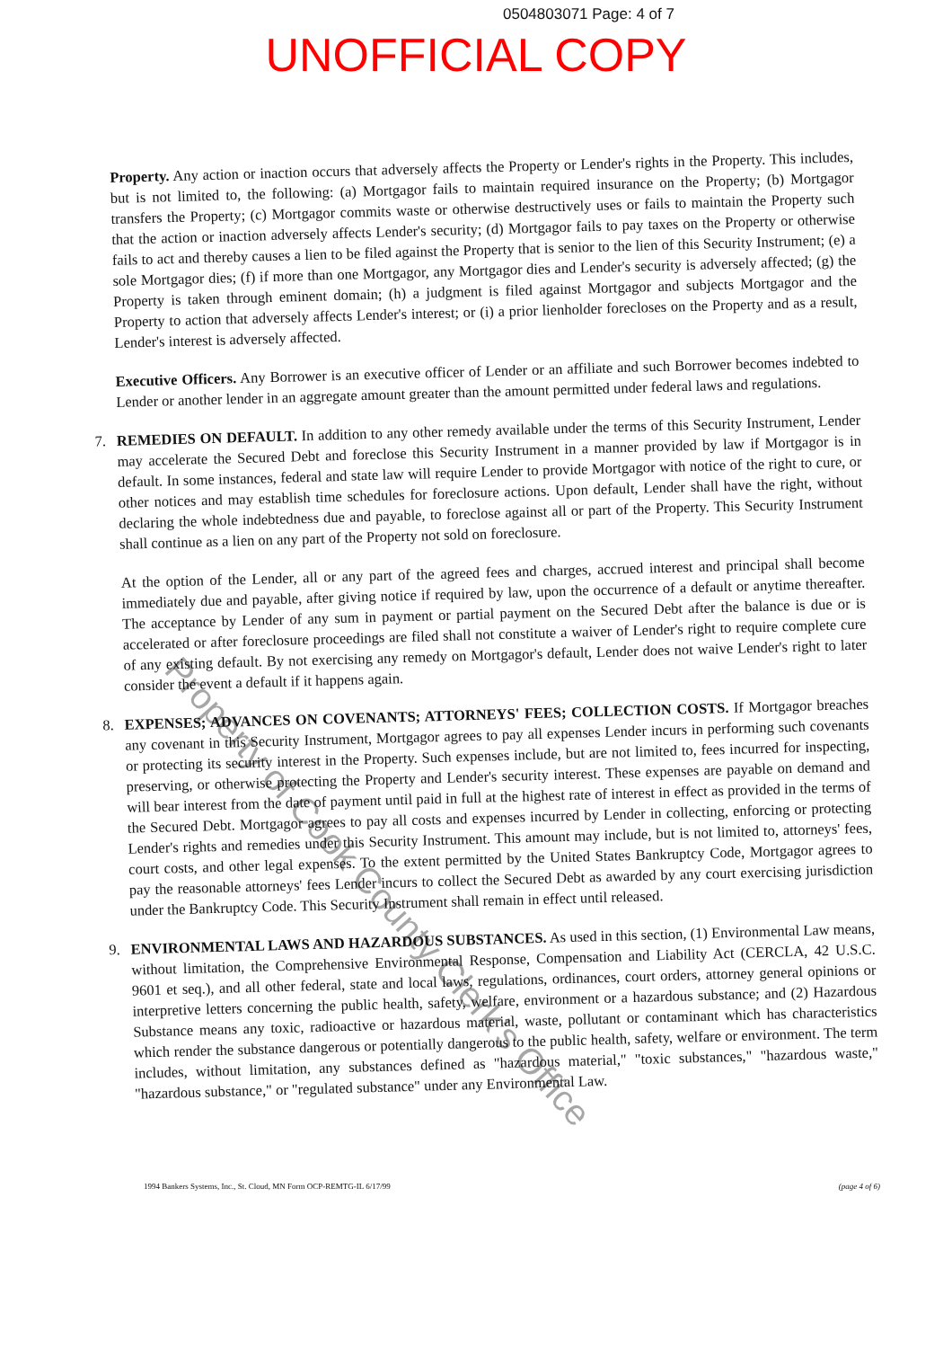0504803071 Page: 4 of 7
UNOFFICIAL COPY
Property. Any action or inaction occurs that adversely affects the Property or Lender's rights in the Property. This includes, but is not limited to, the following: (a) Mortgagor fails to maintain required insurance on the Property; (b) Mortgagor transfers the Property; (c) Mortgagor commits waste or otherwise destructively uses or fails to maintain the Property such that the action or inaction adversely affects Lender's security; (d) Mortgagor fails to pay taxes on the Property or otherwise fails to act and thereby causes a lien to be filed against the Property that is senior to the lien of this Security Instrument; (e) a sole Mortgagor dies; (f) if more than one Mortgagor, any Mortgagor dies and Lender's security is adversely affected; (g) the Property is taken through eminent domain; (h) a judgment is filed against Mortgagor and subjects Mortgagor and the Property to action that adversely affects Lender's interest; or (i) a prior lienholder forecloses on the Property and as a result, Lender's interest is adversely affected.
Executive Officers. Any Borrower is an executive officer of Lender or an affiliate and such Borrower becomes indebted to Lender or another lender in an aggregate amount greater than the amount permitted under federal laws and regulations.
7.
REMEDIES ON DEFAULT. In addition to any other remedy available under the terms of this Security Instrument, Lender may accelerate the Secured Debt and foreclose this Security Instrument in a manner provided by law if Mortgagor is in default. In some instances, federal and state law will require Lender to provide Mortgagor with notice of the right to cure, or other notices and may establish time schedules for foreclosure actions. Upon default, Lender shall have the right, without declaring the whole indebtedness due and payable, to foreclose against all or part of the Property. This Security Instrument shall continue as a lien on any part of the Property not sold on foreclosure.
At the option of the Lender, all or any part of the agreed fees and charges, accrued interest and principal shall become immediately due and payable, after giving notice if required by law, upon the occurrence of a default or anytime thereafter. The acceptance by Lender of any sum in payment or partial payment on the Secured Debt after the balance is due or is accelerated or after foreclosure proceedings are filed shall not constitute a waiver of Lender's right to require complete cure of any existing default. By not exercising any remedy on Mortgagor's default, Lender does not waive Lender's right to later consider the event a default if it happens again.
8.
EXPENSES; ADVANCES ON COVENANTS; ATTORNEYS' FEES; COLLECTION COSTS. If Mortgagor breaches any covenant in this Security Instrument, Mortgagor agrees to pay all expenses Lender incurs in performing such covenants or protecting its security interest in the Property. Such expenses include, but are not limited to, fees incurred for inspecting, preserving, or otherwise protecting the Property and Lender's security interest. These expenses are payable on demand and will bear interest from the date of payment until paid in full at the highest rate of interest in effect as provided in the terms of the Secured Debt. Mortgagor agrees to pay all costs and expenses incurred by Lender in collecting, enforcing or protecting Lender's rights and remedies under this Security Instrument. This amount may include, but is not limited to, attorneys' fees, court costs, and other legal expenses. To the extent permitted by the United States Bankruptcy Code, Mortgagor agrees to pay the reasonable attorneys' fees Lender incurs to collect the Secured Debt as awarded by any court exercising jurisdiction under the Bankruptcy Code. This Security Instrument shall remain in effect until released.
9.
ENVIRONMENTAL LAWS AND HAZARDOUS SUBSTANCES. As used in this section, (1) Environmental Law means, without limitation, the Comprehensive Environmental Response, Compensation and Liability Act (CERCLA, 42 U.S.C. 9601 et seq.), and all other federal, state and local laws, regulations, ordinances, court orders, attorney general opinions or interpretive letters concerning the public health, safety, welfare, environment or a hazardous substance; and (2) Hazardous Substance means any toxic, radioactive or hazardous material, waste, pollutant or contaminant which has characteristics which render the substance dangerous or potentially dangerous to the public health, safety, welfare or environment. The term includes, without limitation, any substances defined as "hazardous material," "toxic substances," "hazardous waste," "hazardous substance," or "regulated substance" under any Environmental Law.
1994 Bankers Systems, Inc., St. Cloud, MN Form OCP-REMTG-IL 6/17/99 (page 4 of 6)
Property of Cook County Clerk's Office